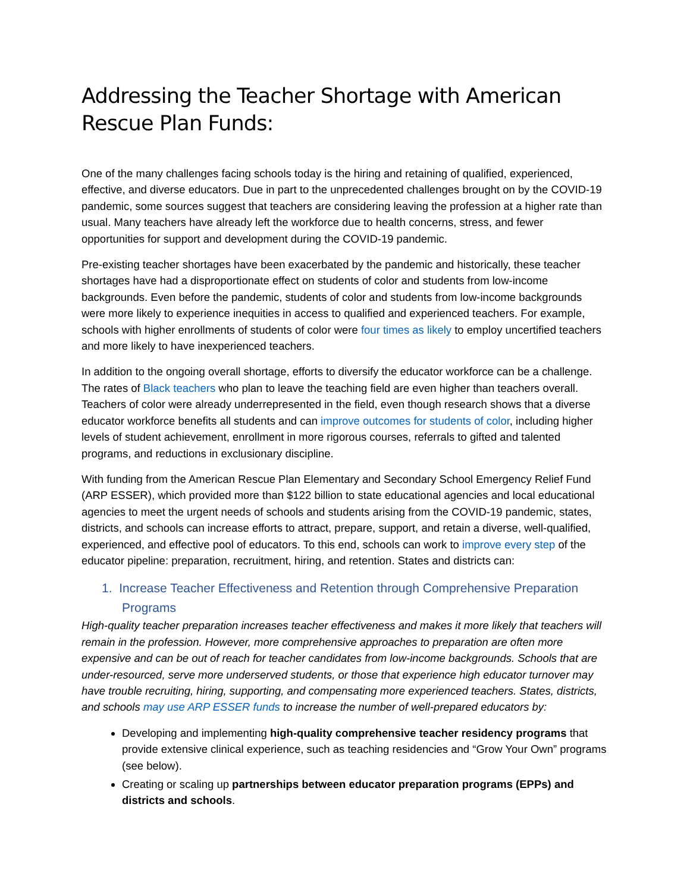Addressing the Teacher Shortage with American Rescue Plan Funds:
One of the many challenges facing schools today is the hiring and retaining of qualified, experienced, effective, and diverse educators. Due in part to the unprecedented challenges brought on by the COVID-19 pandemic, some sources suggest that teachers are considering leaving the profession at a higher rate than usual. Many teachers have already left the workforce due to health concerns, stress, and fewer opportunities for support and development during the COVID-19 pandemic.
Pre-existing teacher shortages have been exacerbated by the pandemic and historically, these teacher shortages have had a disproportionate effect on students of color and students from low-income backgrounds. Even before the pandemic, students of color and students from low-income backgrounds were more likely to experience inequities in access to qualified and experienced teachers. For example, schools with higher enrollments of students of color were four times as likely to employ uncertified teachers and more likely to have inexperienced teachers.
In addition to the ongoing overall shortage, efforts to diversify the educator workforce can be a challenge. The rates of Black teachers who plan to leave the teaching field are even higher than teachers overall. Teachers of color were already underrepresented in the field, even though research shows that a diverse educator workforce benefits all students and can improve outcomes for students of color, including higher levels of student achievement, enrollment in more rigorous courses, referrals to gifted and talented programs, and reductions in exclusionary discipline.
With funding from the American Rescue Plan Elementary and Secondary School Emergency Relief Fund (ARP ESSER), which provided more than $122 billion to state educational agencies and local educational agencies to meet the urgent needs of schools and students arising from the COVID-19 pandemic, states, districts, and schools can increase efforts to attract, prepare, support, and retain a diverse, well-qualified, experienced, and effective pool of educators. To this end, schools can work to improve every step of the educator pipeline: preparation, recruitment, hiring, and retention. States and districts can:
1. Increase Teacher Effectiveness and Retention through Comprehensive Preparation Programs
High-quality teacher preparation increases teacher effectiveness and makes it more likely that teachers will remain in the profession. However, more comprehensive approaches to preparation are often more expensive and can be out of reach for teacher candidates from low-income backgrounds. Schools that are under-resourced, serve more underserved students, or those that experience high educator turnover may have trouble recruiting, hiring, supporting, and compensating more experienced teachers. States, districts, and schools may use ARP ESSER funds to increase the number of well-prepared educators by:
Developing and implementing high-quality comprehensive teacher residency programs that provide extensive clinical experience, such as teaching residencies and “Grow Your Own” programs (see below).
Creating or scaling up partnerships between educator preparation programs (EPPs) and districts and schools.